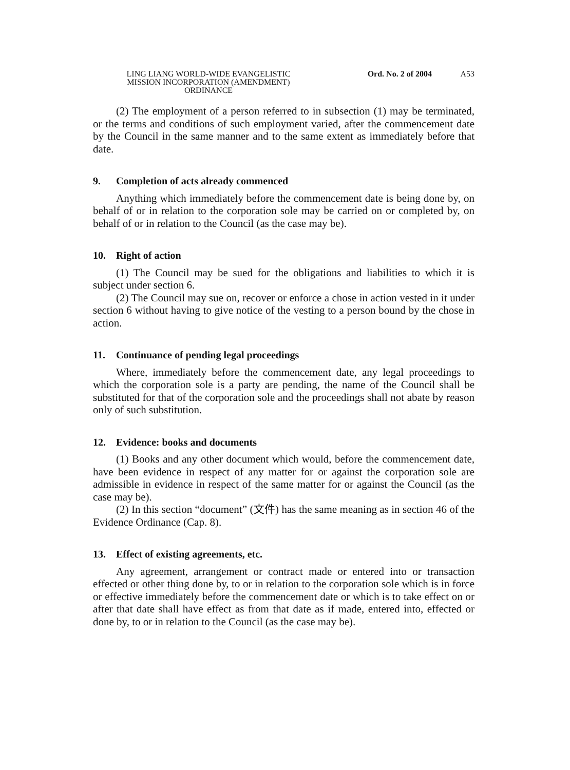LING LIANG WORLD-WIDE EVANGELISTIC
MISSION INCORPORATION (AMENDMENT)
ORDINANCE
Ord. No. 2 of 2004 A53
(2) The employment of a person referred to in subsection (1) may be terminated, or the terms and conditions of such employment varied, after the commencement date by the Council in the same manner and to the same extent as immediately before that date.
9. Completion of acts already commenced
Anything which immediately before the commencement date is being done by, on behalf of or in relation to the corporation sole may be carried on or completed by, on behalf of or in relation to the Council (as the case may be).
10. Right of action
(1) The Council may be sued for the obligations and liabilities to which it is subject under section 6.
(2) The Council may sue on, recover or enforce a chose in action vested in it under section 6 without having to give notice of the vesting to a person bound by the chose in action.
11. Continuance of pending legal proceedings
Where, immediately before the commencement date, any legal proceedings to which the corporation sole is a party are pending, the name of the Council shall be substituted for that of the corporation sole and the proceedings shall not abate by reason only of such substitution.
12. Evidence: books and documents
(1) Books and any other document which would, before the commencement date, have been evidence in respect of any matter for or against the corporation sole are admissible in evidence in respect of the same matter for or against the Council (as the case may be).
(2) In this section “document” (文件) has the same meaning as in section 46 of the Evidence Ordinance (Cap. 8).
13. Effect of existing agreements, etc.
Any agreement, arrangement or contract made or entered into or transaction effected or other thing done by, to or in relation to the corporation sole which is in force or effective immediately before the commencement date or which is to take effect on or after that date shall have effect as from that date as if made, entered into, effected or done by, to or in relation to the Council (as the case may be).